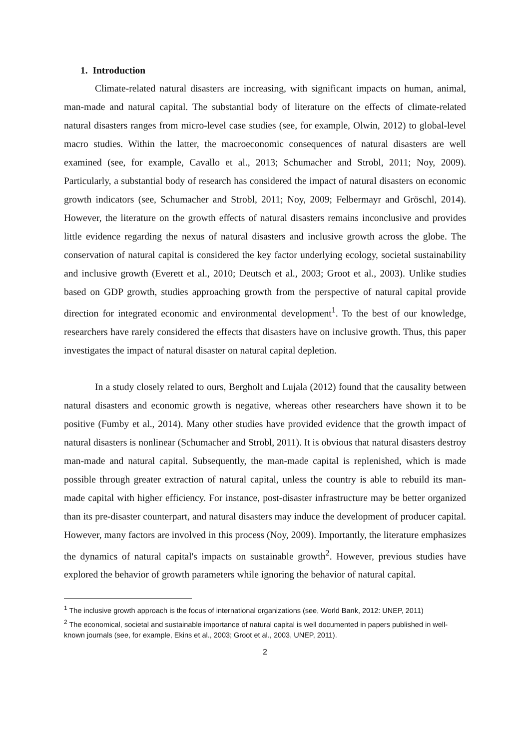1. Introduction
Climate-related natural disasters are increasing, with significant impacts on human, animal, man-made and natural capital. The substantial body of literature on the effects of climate-related natural disasters ranges from micro-level case studies (see, for example, Olwin, 2012) to global-level macro studies. Within the latter, the macroeconomic consequences of natural disasters are well examined (see, for example, Cavallo et al., 2013; Schumacher and Strobl, 2011; Noy, 2009). Particularly, a substantial body of research has considered the impact of natural disasters on economic growth indicators (see, Schumacher and Strobl, 2011; Noy, 2009; Felbermayr and Gröschl, 2014). However, the literature on the growth effects of natural disasters remains inconclusive and provides little evidence regarding the nexus of natural disasters and inclusive growth across the globe. The conservation of natural capital is considered the key factor underlying ecology, societal sustainability and inclusive growth (Everett et al., 2010; Deutsch et al., 2003; Groot et al., 2003). Unlike studies based on GDP growth, studies approaching growth from the perspective of natural capital provide direction for integrated economic and environmental development<sup>1</sup>. To the best of our knowledge, researchers have rarely considered the effects that disasters have on inclusive growth. Thus, this paper investigates the impact of natural disaster on natural capital depletion.
In a study closely related to ours, Bergholt and Lujala (2012) found that the causality between natural disasters and economic growth is negative, whereas other researchers have shown it to be positive (Fumby et al., 2014). Many other studies have provided evidence that the growth impact of natural disasters is nonlinear (Schumacher and Strobl, 2011). It is obvious that natural disasters destroy man-made and natural capital. Subsequently, the man-made capital is replenished, which is made possible through greater extraction of natural capital, unless the country is able to rebuild its man-made capital with higher efficiency. For instance, post-disaster infrastructure may be better organized than its pre-disaster counterpart, and natural disasters may induce the development of producer capital. However, many factors are involved in this process (Noy, 2009). Importantly, the literature emphasizes the dynamics of natural capital's impacts on sustainable growth<sup>2</sup>. However, previous studies have explored the behavior of growth parameters while ignoring the behavior of natural capital.
<sup>1</sup> The inclusive growth approach is the focus of international organizations (see, World Bank, 2012: UNEP, 2011)
<sup>2</sup> The economical, societal and sustainable importance of natural capital is well documented in papers published in well-known journals (see, for example, Ekins et al., 2003; Groot et al., 2003, UNEP, 2011).
2